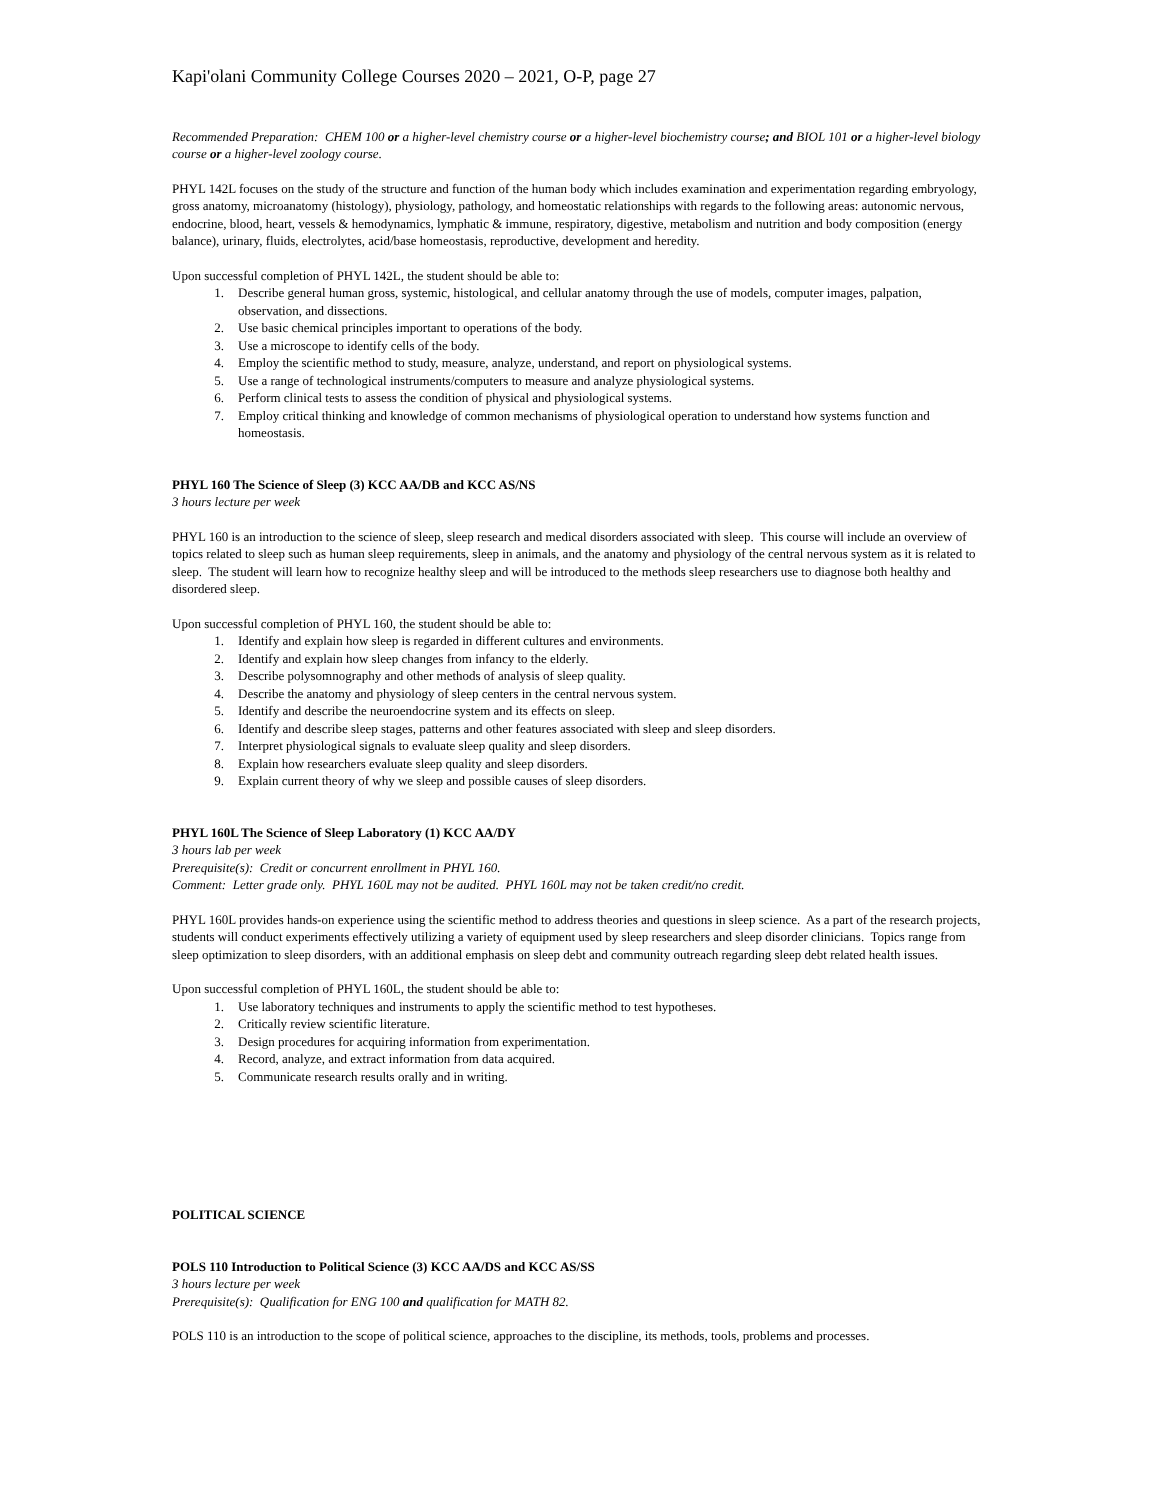Kapi'olani Community College Courses 2020 – 2021, O-P, page 27
Recommended Preparation: CHEM 100 or a higher-level chemistry course or a higher-level biochemistry course; and BIOL 101 or a higher-level biology course or a higher-level zoology course.
PHYL 142L focuses on the study of the structure and function of the human body which includes examination and experimentation regarding embryology, gross anatomy, microanatomy (histology), physiology, pathology, and homeostatic relationships with regards to the following areas: autonomic nervous, endocrine, blood, heart, vessels & hemodynamics, lymphatic & immune, respiratory, digestive, metabolism and nutrition and body composition (energy balance), urinary, fluids, electrolytes, acid/base homeostasis, reproductive, development and heredity.
Upon successful completion of PHYL 142L, the student should be able to:
1. Describe general human gross, systemic, histological, and cellular anatomy through the use of models, computer images, palpation, observation, and dissections.
2. Use basic chemical principles important to operations of the body.
3. Use a microscope to identify cells of the body.
4. Employ the scientific method to study, measure, analyze, understand, and report on physiological systems.
5. Use a range of technological instruments/computers to measure and analyze physiological systems.
6. Perform clinical tests to assess the condition of physical and physiological systems.
7. Employ critical thinking and knowledge of common mechanisms of physiological operation to understand how systems function and homeostasis.
PHYL 160 The Science of Sleep (3) KCC AA/DB and KCC AS/NS
3 hours lecture per week
PHYL 160 is an introduction to the science of sleep, sleep research and medical disorders associated with sleep. This course will include an overview of topics related to sleep such as human sleep requirements, sleep in animals, and the anatomy and physiology of the central nervous system as it is related to sleep. The student will learn how to recognize healthy sleep and will be introduced to the methods sleep researchers use to diagnose both healthy and disordered sleep.
Upon successful completion of PHYL 160, the student should be able to:
1. Identify and explain how sleep is regarded in different cultures and environments.
2. Identify and explain how sleep changes from infancy to the elderly.
3. Describe polysomnography and other methods of analysis of sleep quality.
4. Describe the anatomy and physiology of sleep centers in the central nervous system.
5. Identify and describe the neuroendocrine system and its effects on sleep.
6. Identify and describe sleep stages, patterns and other features associated with sleep and sleep disorders.
7. Interpret physiological signals to evaluate sleep quality and sleep disorders.
8. Explain how researchers evaluate sleep quality and sleep disorders.
9. Explain current theory of why we sleep and possible causes of sleep disorders.
PHYL 160L The Science of Sleep Laboratory (1) KCC AA/DY
3 hours lab per week
Prerequisite(s): Credit or concurrent enrollment in PHYL 160.
Comment: Letter grade only. PHYL 160L may not be audited. PHYL 160L may not be taken credit/no credit.
PHYL 160L provides hands-on experience using the scientific method to address theories and questions in sleep science. As a part of the research projects, students will conduct experiments effectively utilizing a variety of equipment used by sleep researchers and sleep disorder clinicians. Topics range from sleep optimization to sleep disorders, with an additional emphasis on sleep debt and community outreach regarding sleep debt related health issues.
Upon successful completion of PHYL 160L, the student should be able to:
1. Use laboratory techniques and instruments to apply the scientific method to test hypotheses.
2. Critically review scientific literature.
3. Design procedures for acquiring information from experimentation.
4. Record, analyze, and extract information from data acquired.
5. Communicate research results orally and in writing.
POLITICAL SCIENCE
POLS 110 Introduction to Political Science (3) KCC AA/DS and KCC AS/SS
3 hours lecture per week
Prerequisite(s): Qualification for ENG 100 and qualification for MATH 82.
POLS 110 is an introduction to the scope of political science, approaches to the discipline, its methods, tools, problems and processes.